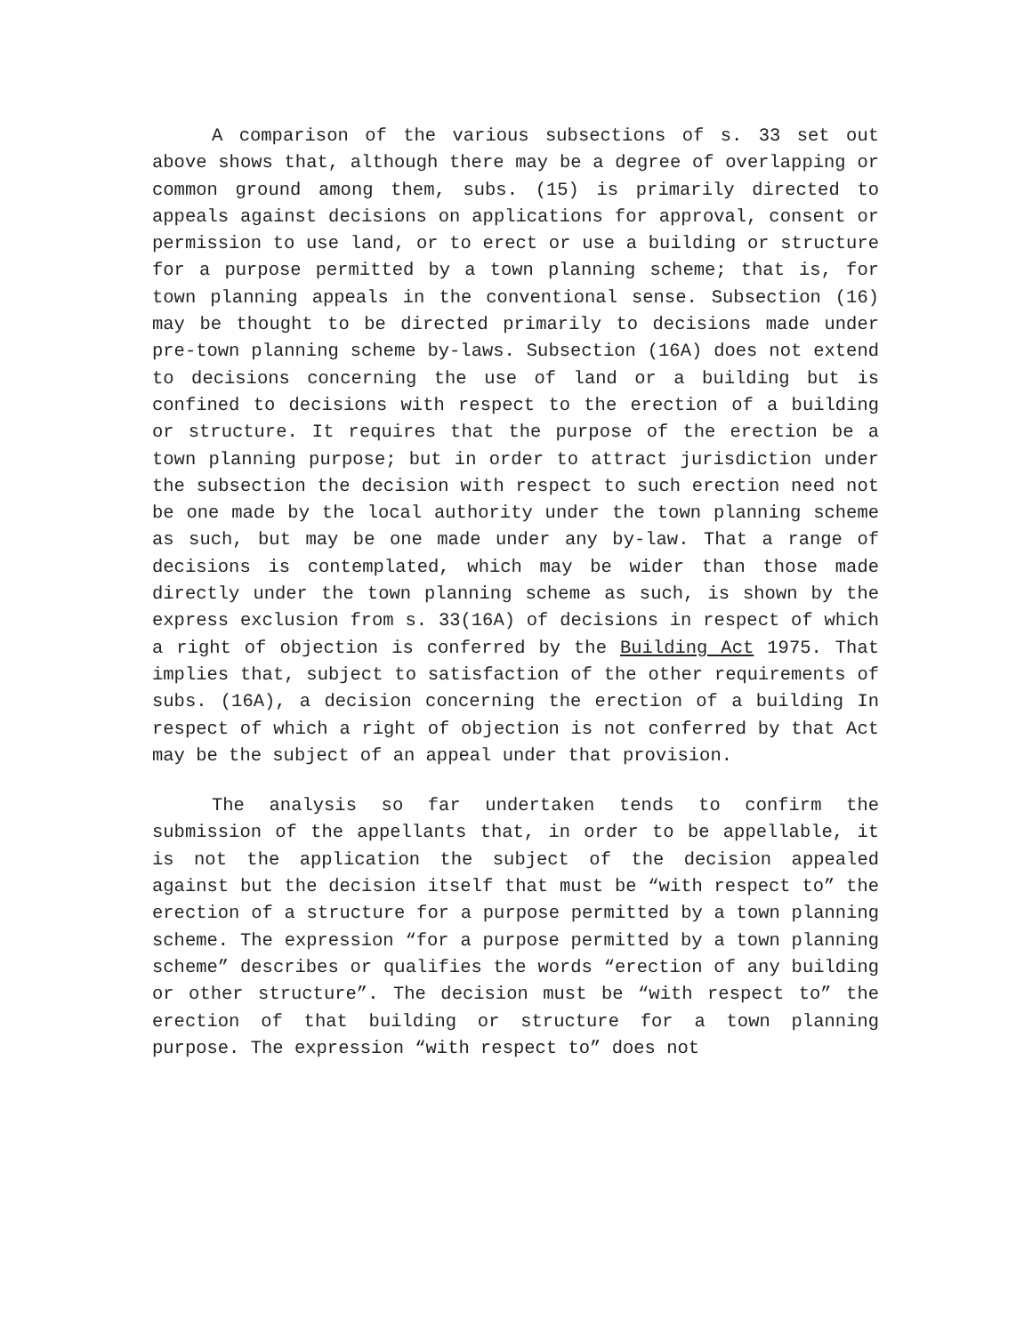A comparison of the various subsections of s. 33 set out above shows that, although there may be a degree of overlapping or common ground among them, subs. (15) is primarily directed to appeals against decisions on applications for approval, consent or permission to use land, or to erect or use a building or structure for a purpose permitted by a town planning scheme; that is, for town planning appeals in the conventional sense. Subsection (16) may be thought to be directed primarily to decisions made under pre-town planning scheme by-laws. Subsection (16A) does not extend to decisions concerning the use of land or a building but is confined to decisions with respect to the erection of a building or structure. It requires that the purpose of the erection be a town planning purpose; but in order to attract jurisdiction under the subsection the decision with respect to such erection need not be one made by the local authority under the town planning scheme as such, but may be one made under any by-law. That a range of decisions is contemplated, which may be wider than those made directly under the town planning scheme as such, is shown by the express exclusion from s. 33(16A) of decisions in respect of which a right of objection is conferred by the Building Act 1975. That implies that, subject to satisfaction of the other requirements of subs. (16A), a decision concerning the erection of a building In respect of which a right of objection is not conferred by that Act may be the subject of an appeal under that provision.
The analysis so far undertaken tends to confirm the submission of the appellants that, in order to be appellable, it is not the application the subject of the decision appealed against but the decision itself that must be “with respect to” the erection of a structure for a purpose permitted by a town planning scheme. The expression “for a purpose permitted by a town planning scheme” describes or qualifies the words “erection of any building or other structure”. The decision must be “with respect to” the erection of that building or structure for a town planning purpose. The expression “with respect to” does not